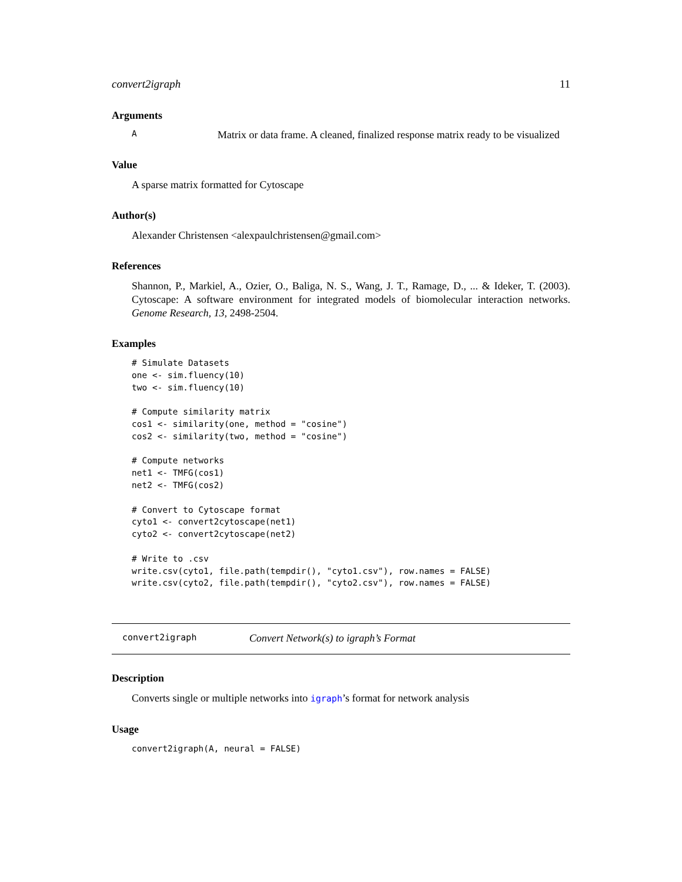convert2igraph 11
Arguments
A Matrix or data frame. A cleaned, finalized response matrix ready to be visualized
Value
A sparse matrix formatted for Cytoscape
Author(s)
Alexander Christensen <alexpaulchristensen@gmail.com>
References
Shannon, P., Markiel, A., Ozier, O., Baliga, N. S., Wang, J. T., Ramage, D., ... & Ideker, T. (2003). Cytoscape: A software environment for integrated models of biomolecular interaction networks. Genome Research, 13, 2498-2504.
Examples
# Simulate Datasets
one <- sim.fluency(10)
two <- sim.fluency(10)

# Compute similarity matrix
cos1 <- similarity(one, method = "cosine")
cos2 <- similarity(two, method = "cosine")

# Compute networks
net1 <- TMFG(cos1)
net2 <- TMFG(cos2)

# Convert to Cytoscape format
cyto1 <- convert2cytoscape(net1)
cyto2 <- convert2cytoscape(net2)

# Write to .csv
write.csv(cyto1, file.path(tempdir(), "cyto1.csv"), row.names = FALSE)
write.csv(cyto2, file.path(tempdir(), "cyto2.csv"), row.names = FALSE)
convert2igraph Convert Network(s) to igraph’s Format
Description
Converts single or multiple networks into igraph’s format for network analysis
Usage
convert2igraph(A, neural = FALSE)